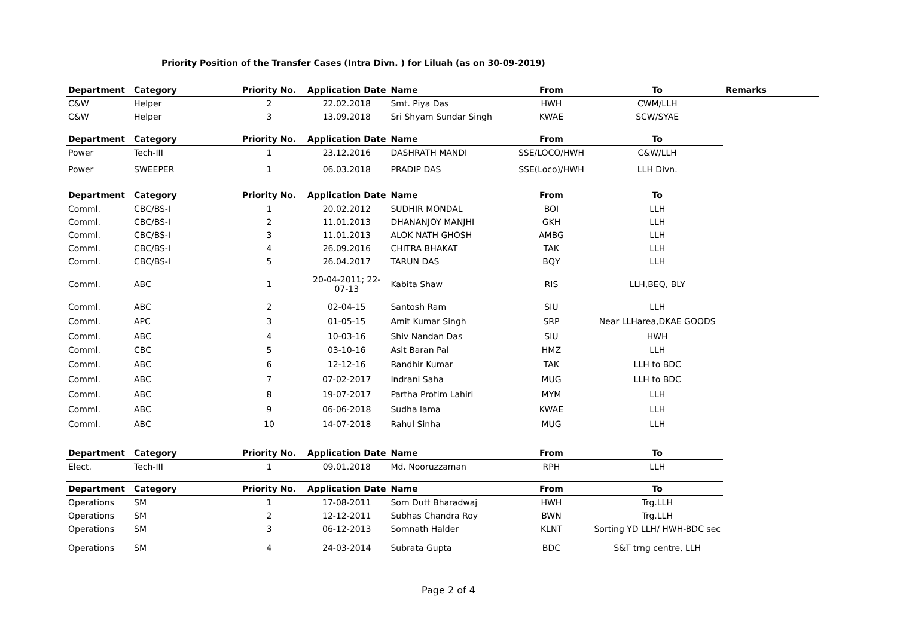Priority Position of the Transfer Cases (Intra Divn. ) for Liluah (as on 30-09-2019)
| Department | Category | Priority No. | Application Date | Name | From | To | Remarks |
| --- | --- | --- | --- | --- | --- | --- | --- |
| C&W | Helper | 2 | 22.02.2018 | Smt. Piya Das | HWH | CWM/LLH | |
| C&W | Helper | 3 | 13.09.2018 | Sri Shyam Sundar Singh | KWAE | SCW/SYAE | |
| Department | Category | Priority No. | Application Date | Name | From | To | |
| Power | Tech-III | 1 | 23.12.2016 | DASHRATH MANDI | SSE/LOCO/HWH | C&W/LLH | |
| Power | SWEEPER | 1 | 06.03.2018 | PRADIP DAS | SSE(Loco)/HWH | LLH Divn. | |
| Department | Category | Priority No. | Application Date | Name | From | To | |
| Comml. | CBC/BS-I | 1 | 20.02.2012 | SUDHIR MONDAL | BOI | LLH | |
| Comml. | CBC/BS-I | 2 | 11.01.2013 | DHANANJOY MANJHI | GKH | LLH | |
| Comml. | CBC/BS-I | 3 | 11.01.2013 | ALOK NATH GHOSH | AMBG | LLH | |
| Comml. | CBC/BS-I | 4 | 26.09.2016 | CHITRA BHAKAT | TAK | LLH | |
| Comml. | CBC/BS-I | 5 | 26.04.2017 | TARUN DAS | BQY | LLH | |
| Comml. | ABC | 1 | 20-04-2011; 22-07-13 | Kabita Shaw | RIS | LLH,BEQ, BLY | |
| Comml. | ABC | 2 | 02-04-15 | Santosh Ram | SIU | LLH | |
| Comml. | APC | 3 | 01-05-15 | Amit Kumar Singh | SRP | Near LLHarea,DKAE GOODS | |
| Comml. | ABC | 4 | 10-03-16 | Shiv Nandan Das | SIU | HWH | |
| Comml. | CBC | 5 | 03-10-16 | Asit Baran Pal | HMZ | LLH | |
| Comml. | ABC | 6 | 12-12-16 | Randhir Kumar | TAK | LLH to BDC | |
| Comml. | ABC | 7 | 07-02-2017 | Indrani Saha | MUG | LLH to BDC | |
| Comml. | ABC | 8 | 19-07-2017 | Partha Protim Lahiri | MYM | LLH | |
| Comml. | ABC | 9 | 06-06-2018 | Sudha lama | KWAE | LLH | |
| Comml. | ABC | 10 | 14-07-2018 | Rahul Sinha | MUG | LLH | |
| Department | Category | Priority No. | Application Date | Name | From | To | |
| Elect. | Tech-III | 1 | 09.01.2018 | Md. Nooruzzaman | RPH | LLH | |
| Department | Category | Priority No. | Application Date | Name | From | To | |
| Operations | SM | 1 | 17-08-2011 | Som Dutt Bharadwaj | HWH | Trg.LLH | |
| Operations | SM | 2 | 12-12-2011 | Subhas Chandra Roy | BWN | Trg.LLH | |
| Operations | SM | 3 | 06-12-2013 | Somnath Halder | KLNT | Sorting YD LLH/ HWH-BDC sec | |
| Operations | SM | 4 | 24-03-2014 | Subrata Gupta | BDC | S&T trng centre, LLH | |
Page 2 of 4